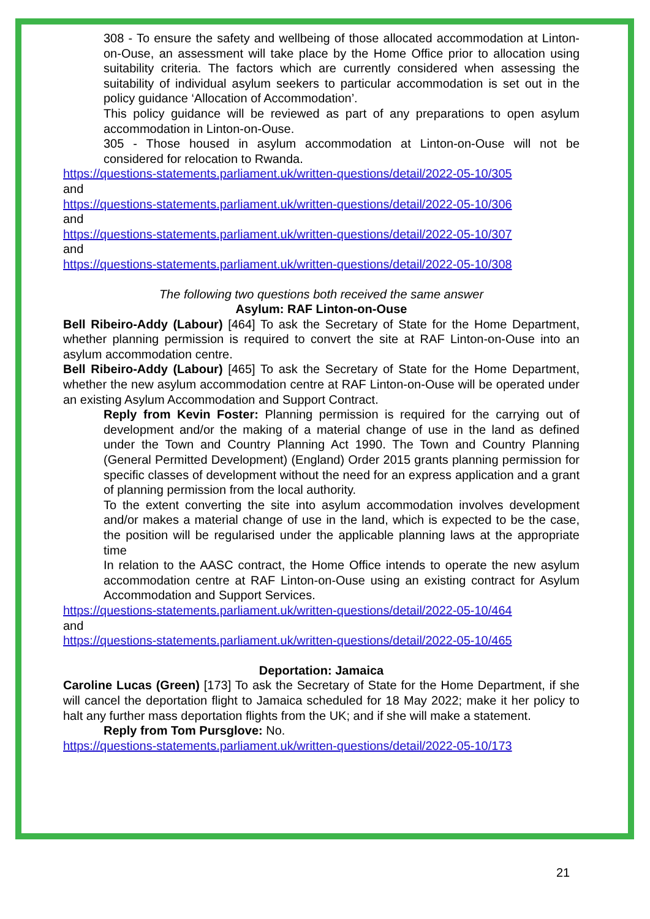308 - To ensure the safety and wellbeing of those allocated accommodation at Linton-on-Ouse, an assessment will take place by the Home Office prior to allocation using suitability criteria. The factors which are currently considered when assessing the suitability of individual asylum seekers to particular accommodation is set out in the policy guidance ‘Allocation of Accommodation’.
This policy guidance will be reviewed as part of any preparations to open asylum accommodation in Linton-on-Ouse.
305 - Those housed in asylum accommodation at Linton-on-Ouse will not be considered for relocation to Rwanda.
https://questions-statements.parliament.uk/written-questions/detail/2022-05-10/305
and
https://questions-statements.parliament.uk/written-questions/detail/2022-05-10/306
and
https://questions-statements.parliament.uk/written-questions/detail/2022-05-10/307
and
https://questions-statements.parliament.uk/written-questions/detail/2022-05-10/308
The following two questions both received the same answer
Asylum: RAF Linton-on-Ouse
Bell Ribeiro-Addy (Labour) [464] To ask the Secretary of State for the Home Department, whether planning permission is required to convert the site at RAF Linton-on-Ouse into an asylum accommodation centre.
Bell Ribeiro-Addy (Labour) [465] To ask the Secretary of State for the Home Department, whether the new asylum accommodation centre at RAF Linton-on-Ouse will be operated under an existing Asylum Accommodation and Support Contract.
Reply from Kevin Foster: Planning permission is required for the carrying out of development and/or the making of a material change of use in the land as defined under the Town and Country Planning Act 1990. The Town and Country Planning (General Permitted Development) (England) Order 2015 grants planning permission for specific classes of development without the need for an express application and a grant of planning permission from the local authority.
To the extent converting the site into asylum accommodation involves development and/or makes a material change of use in the land, which is expected to be the case, the position will be regularised under the applicable planning laws at the appropriate time
In relation to the AASC contract, the Home Office intends to operate the new asylum accommodation centre at RAF Linton-on-Ouse using an existing contract for Asylum Accommodation and Support Services.
https://questions-statements.parliament.uk/written-questions/detail/2022-05-10/464
and
https://questions-statements.parliament.uk/written-questions/detail/2022-05-10/465
Deportation: Jamaica
Caroline Lucas (Green) [173] To ask the Secretary of State for the Home Department, if she will cancel the deportation flight to Jamaica scheduled for 18 May 2022; make it her policy to halt any further mass deportation flights from the UK; and if she will make a statement.
Reply from Tom Pursglove: No.
https://questions-statements.parliament.uk/written-questions/detail/2022-05-10/173
21